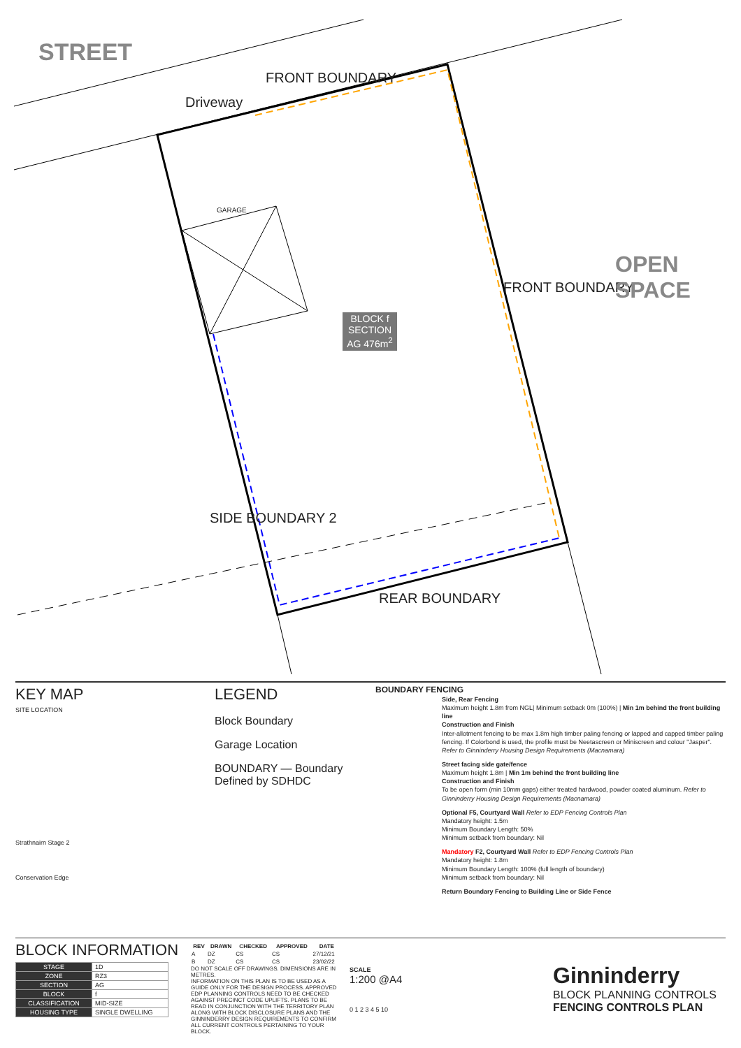STREET
Driveway
FRONT BOUNDARY
GARAGE
BLOCK f SECTION AG 476m<sup>2</sup>
FRONT BOUNDARY
OPEN SPACE
SIDE BOUNDARY 2
REAR BOUNDARY
KEY MAP
SITE LOCATION
Strathnairn Stage 2
Conservation Edge
LEGEND
Block Boundary
Garage Location
BOUNDARY — Boundary Defined by SDHDC
BOUNDARY FENCING
Side, Rear Fencing
Maximum height 1.8m from NGL| Minimum setback 0m (100%) | Min 1m behind the front building line
Construction and Finish
Inter-allotment fencing to be max 1.8m high timber paling fencing or lapped and capped timber paling fencing. If Colorbond is used, the profile must be Neetascreen or Miniscreen and colour "Jasper". Refer to Ginninderry Housing Design Requirements (Macnamara)
Street facing side gate/fence
Maximum height 1.8m | Min 1m behind the front building line
Construction and Finish
To be open form (min 10mm gaps) either treated hardwood, powder coated aluminum. Refer to Ginninderry Housing Design Requirements (Macnamara)
Optional F5, Courtyard Wall Refer to EDP Fencing Controls Plan
Mandatory height: 1.5m
Minimum Boundary Length: 50%
Minimum setback from boundary: Nil
Mandatory F2, Courtyard Wall Refer to EDP Fencing Controls Plan
Mandatory height: 1.8m
Minimum Boundary Length: 100% (full length of boundary)
Minimum setback from boundary: Nil
Return Boundary Fencing to Building Line or Side Fence
BLOCK INFORMATION
| STAGE | 1D |
| ZONE | RZ3 |
| SECTION | AG |
| BLOCK | f |
| CLASSIFICATION | MID-SIZE |
| HOUSING TYPE | SINGLE DWELLING |
| REV | DRAWN | CHECKED | APPROVED | DATE |
| --- | --- | --- | --- | --- |
| A | DZ | CS | CS | 27/12/21 |
| B | DZ | CS | CS | 23/02/22 |
DO NOT SCALE OFF DRAWINGS. DIMENSIONS ARE IN METRES.
INFORMATION ON THIS PLAN IS TO BE USED AS A GUIDE ONLY FOR THE DESIGN PROCESS. APPROVED EDP PLANNING CONTROLS NEED TO BE CHECKED AGAINST PRECINCT CODE UPLIFTS. PLANS TO BE READ IN CONJUNCTION WITH THE TERRITORY PLAN ALONG WITH BLOCK DISCLOSURE PLANS AND THE GINNINDERRY DESIGN REQUIREMENTS TO CONFIRM ALL CURRENT CONTROLS PERTAINING TO YOUR BLOCK.
SCALE
1:200 @A4
0 1 2 3 4 5 10
Ginninderry
BLOCK PLANNING CONTROLS
FENCING CONTROLS PLAN